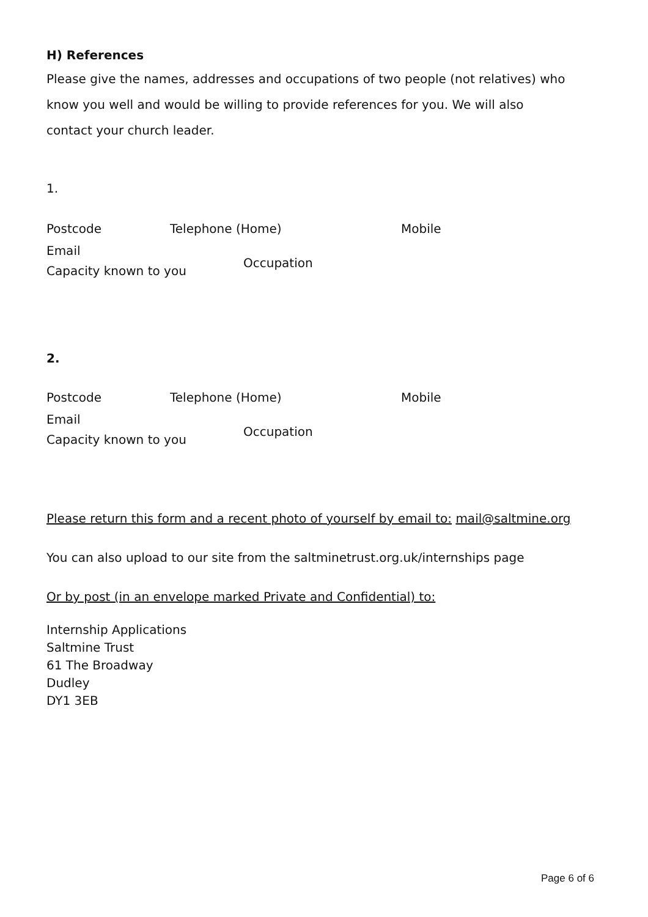H) References
Please give the names, addresses and occupations of two people (not relatives) who know you well and would be willing to provide references for you. We will also contact your church leader.
1.
Postcode Telephone (Home) Mobile
Email
Capacity known to you Occupation
2.
Postcode Telephone (Home) Mobile
Email
Capacity known to you Occupation
Please return this form and a recent photo of yourself by email to: mail@saltmine.org
You can also upload to our site from the saltminetrust.org.uk/internships page
Or by post (in an envelope marked Private and Confidential) to:
Internship Applications
Saltmine Trust
61 The Broadway
Dudley
DY1 3EB
Page 6 of 6